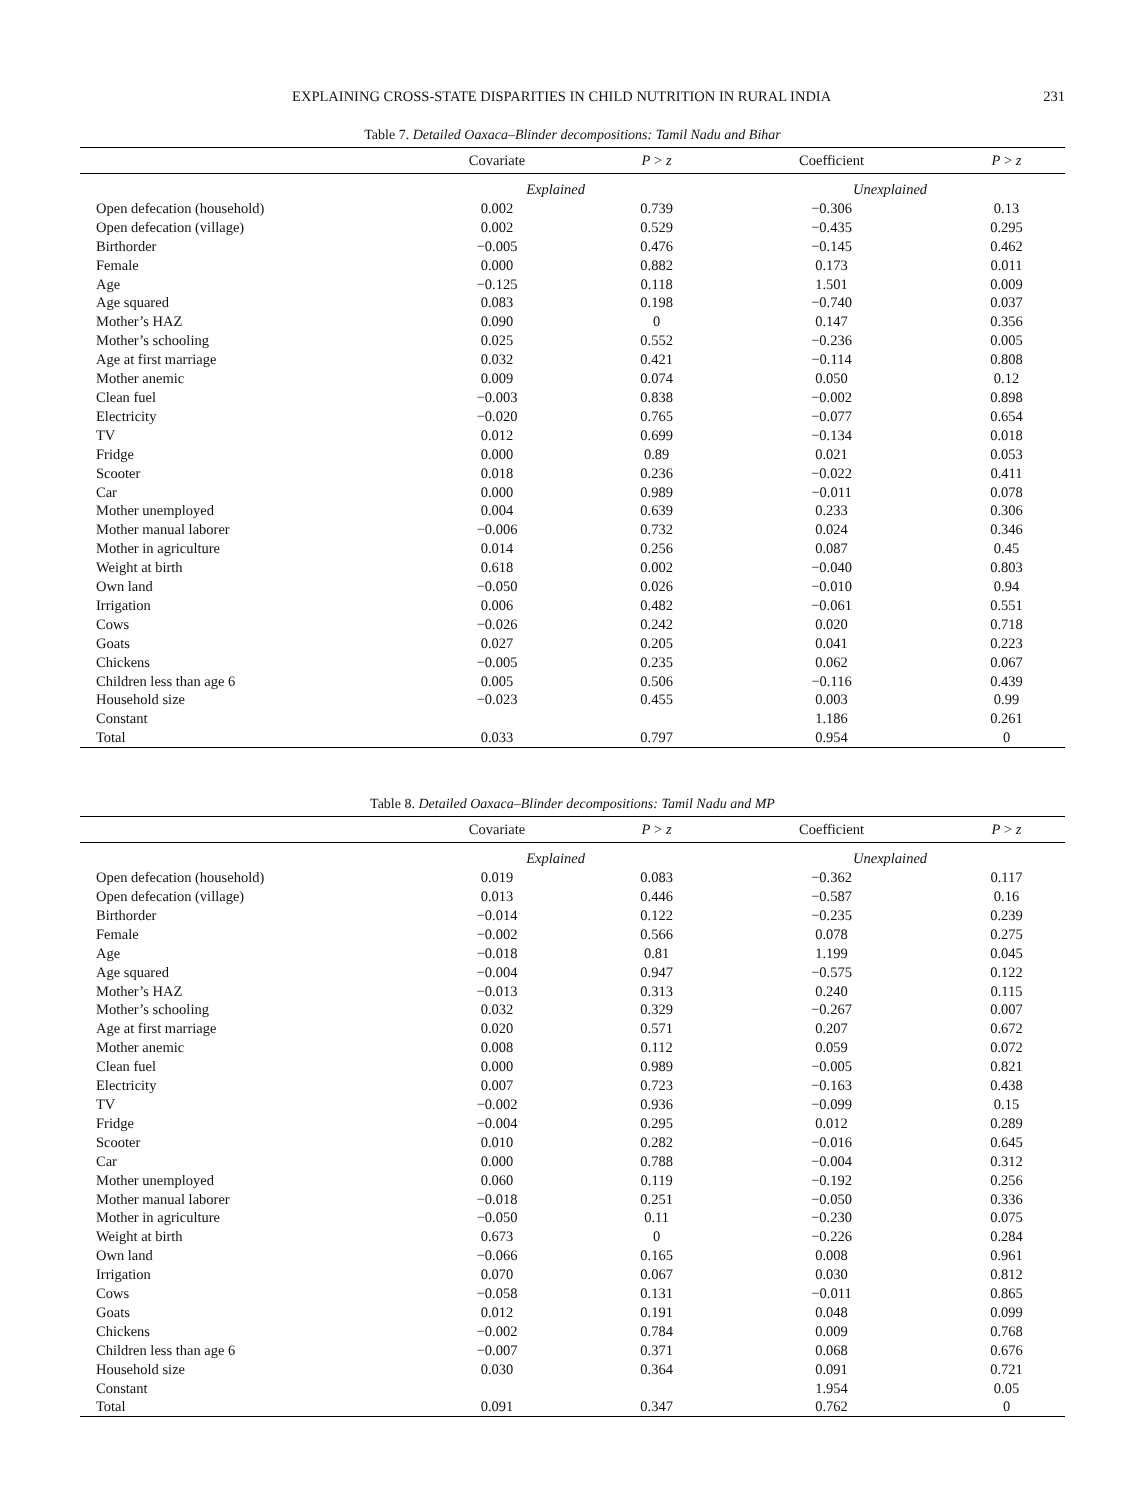EXPLAINING CROSS-STATE DISPARITIES IN CHILD NUTRITION IN RURAL INDIA 231
Table 7. Detailed Oaxaca–Blinder decompositions: Tamil Nadu and Bihar
| | Covariate | P > z | Coefficient | P > z |
| --- | --- | --- | --- | --- |
| | Explained | | Unexplained | |
| Open defecation (household) | 0.002 | 0.739 | −0.306 | 0.13 |
| Open defecation (village) | 0.002 | 0.529 | −0.435 | 0.295 |
| Birthorder | −0.005 | 0.476 | −0.145 | 0.462 |
| Female | 0.000 | 0.882 | 0.173 | 0.011 |
| Age | −0.125 | 0.118 | 1.501 | 0.009 |
| Age squared | 0.083 | 0.198 | −0.740 | 0.037 |
| Mother’s HAZ | 0.090 | 0 | 0.147 | 0.356 |
| Mother’s schooling | 0.025 | 0.552 | −0.236 | 0.005 |
| Age at first marriage | 0.032 | 0.421 | −0.114 | 0.808 |
| Mother anemic | 0.009 | 0.074 | 0.050 | 0.12 |
| Clean fuel | −0.003 | 0.838 | −0.002 | 0.898 |
| Electricity | −0.020 | 0.765 | −0.077 | 0.654 |
| TV | 0.012 | 0.699 | −0.134 | 0.018 |
| Fridge | 0.000 | 0.89 | 0.021 | 0.053 |
| Scooter | 0.018 | 0.236 | −0.022 | 0.411 |
| Car | 0.000 | 0.989 | −0.011 | 0.078 |
| Mother unemployed | 0.004 | 0.639 | 0.233 | 0.306 |
| Mother manual laborer | −0.006 | 0.732 | 0.024 | 0.346 |
| Mother in agriculture | 0.014 | 0.256 | 0.087 | 0.45 |
| Weight at birth | 0.618 | 0.002 | −0.040 | 0.803 |
| Own land | −0.050 | 0.026 | −0.010 | 0.94 |
| Irrigation | 0.006 | 0.482 | −0.061 | 0.551 |
| Cows | −0.026 | 0.242 | 0.020 | 0.718 |
| Goats | 0.027 | 0.205 | 0.041 | 0.223 |
| Chickens | −0.005 | 0.235 | 0.062 | 0.067 |
| Children less than age 6 | 0.005 | 0.506 | −0.116 | 0.439 |
| Household size | −0.023 | 0.455 | 0.003 | 0.99 |
| Constant | | | 1.186 | 0.261 |
| Total | 0.033 | 0.797 | 0.954 | 0 |
Table 8. Detailed Oaxaca–Blinder decompositions: Tamil Nadu and MP
| | Covariate | P > z | Coefficient | P > z |
| --- | --- | --- | --- | --- |
| | Explained | | Unexplained | |
| Open defecation (household) | 0.019 | 0.083 | −0.362 | 0.117 |
| Open defecation (village) | 0.013 | 0.446 | −0.587 | 0.16 |
| Birthorder | −0.014 | 0.122 | −0.235 | 0.239 |
| Female | −0.002 | 0.566 | 0.078 | 0.275 |
| Age | −0.018 | 0.81 | 1.199 | 0.045 |
| Age squared | −0.004 | 0.947 | −0.575 | 0.122 |
| Mother’s HAZ | −0.013 | 0.313 | 0.240 | 0.115 |
| Mother’s schooling | 0.032 | 0.329 | −0.267 | 0.007 |
| Age at first marriage | 0.020 | 0.571 | 0.207 | 0.672 |
| Mother anemic | 0.008 | 0.112 | 0.059 | 0.072 |
| Clean fuel | 0.000 | 0.989 | −0.005 | 0.821 |
| Electricity | 0.007 | 0.723 | −0.163 | 0.438 |
| TV | −0.002 | 0.936 | −0.099 | 0.15 |
| Fridge | −0.004 | 0.295 | 0.012 | 0.289 |
| Scooter | 0.010 | 0.282 | −0.016 | 0.645 |
| Car | 0.000 | 0.788 | −0.004 | 0.312 |
| Mother unemployed | 0.060 | 0.119 | −0.192 | 0.256 |
| Mother manual laborer | −0.018 | 0.251 | −0.050 | 0.336 |
| Mother in agriculture | −0.050 | 0.11 | −0.230 | 0.075 |
| Weight at birth | 0.673 | 0 | −0.226 | 0.284 |
| Own land | −0.066 | 0.165 | 0.008 | 0.961 |
| Irrigation | 0.070 | 0.067 | 0.030 | 0.812 |
| Cows | −0.058 | 0.131 | −0.011 | 0.865 |
| Goats | 0.012 | 0.191 | 0.048 | 0.099 |
| Chickens | −0.002 | 0.784 | 0.009 | 0.768 |
| Children less than age 6 | −0.007 | 0.371 | 0.068 | 0.676 |
| Household size | 0.030 | 0.364 | 0.091 | 0.721 |
| Constant | | | 1.954 | 0.05 |
| Total | 0.091 | 0.347 | 0.762 | 0 |